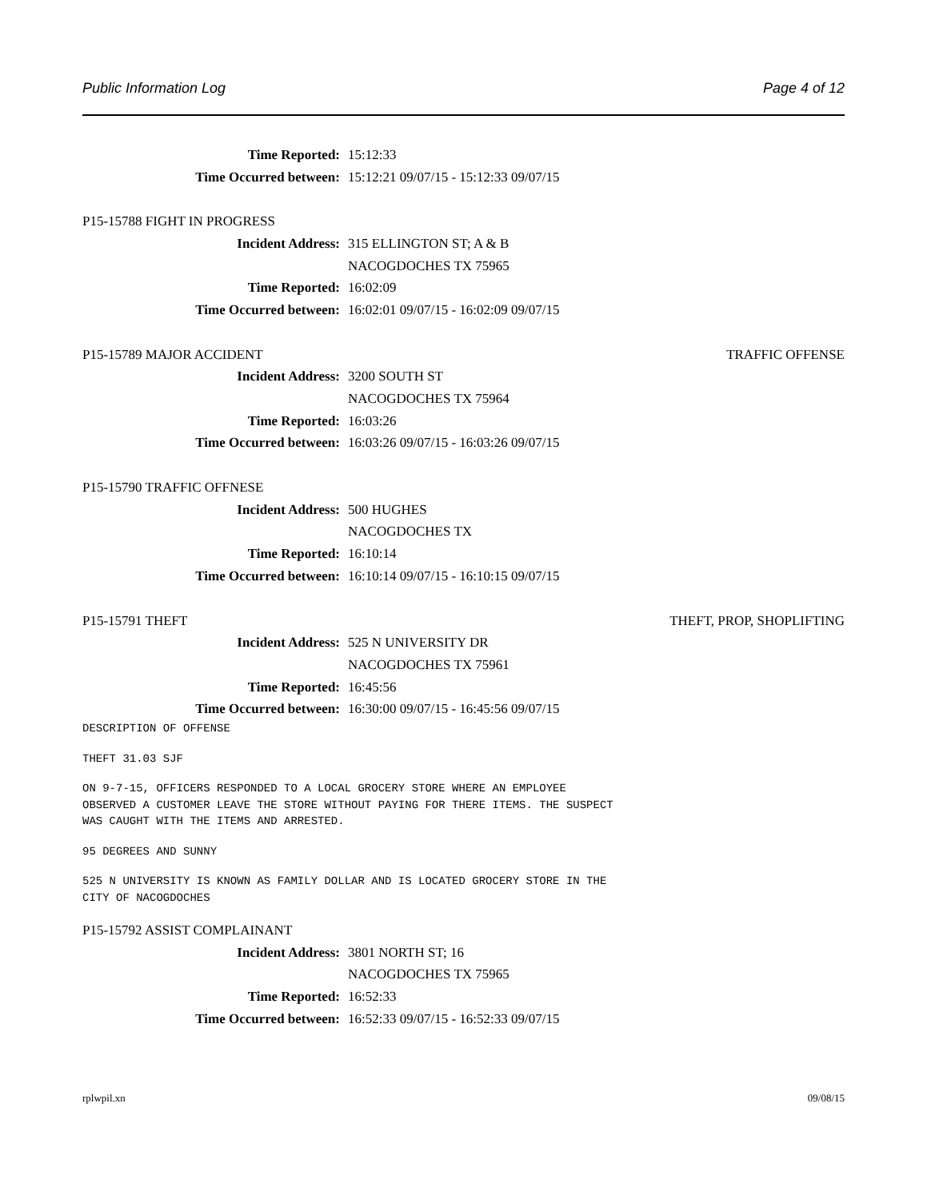Public Information Log Page 4 of 12
Time Reported: 15:12:33
Time Occurred between: 15:12:21 09/07/15 - 15:12:33 09/07/15
P15-15788 FIGHT IN PROGRESS
Incident Address: 315 ELLINGTON ST; A & B
NACOGDOCHES TX 75965
Time Reported: 16:02:09
Time Occurred between: 16:02:01 09/07/15 - 16:02:09 09/07/15
P15-15789 MAJOR ACCIDENT TRAFFIC OFFENSE
Incident Address: 3200 SOUTH ST
NACOGDOCHES TX 75964
Time Reported: 16:03:26
Time Occurred between: 16:03:26 09/07/15 - 16:03:26 09/07/15
P15-15790 TRAFFIC OFFNESE
Incident Address: 500 HUGHES
NACOGDOCHES TX
Time Reported: 16:10:14
Time Occurred between: 16:10:14 09/07/15 - 16:10:15 09/07/15
P15-15791 THEFT THEFT, PROP, SHOPLIFTING
Incident Address: 525 N UNIVERSITY DR
NACOGDOCHES TX 75961
Time Reported: 16:45:56
Time Occurred between: 16:30:00 09/07/15 - 16:45:56 09/07/15
DESCRIPTION OF OFFENSE
THEFT 31.03 SJF
ON 9-7-15, OFFICERS RESPONDED TO A LOCAL GROCERY STORE WHERE AN EMPLOYEE OBSERVED A CUSTOMER LEAVE THE STORE WITHOUT PAYING FOR THERE ITEMS. THE SUSPECT WAS CAUGHT WITH THE ITEMS AND ARRESTED.
95 DEGREES AND SUNNY
525 N UNIVERSITY IS KNOWN AS FAMILY DOLLAR AND IS LOCATED GROCERY STORE IN THE CITY OF NACOGDOCHES
P15-15792 ASSIST COMPLAINANT
Incident Address: 3801 NORTH ST; 16
NACOGDOCHES TX 75965
Time Reported: 16:52:33
Time Occurred between: 16:52:33 09/07/15 - 16:52:33 09/07/15
rplwpil.xn 09/08/15